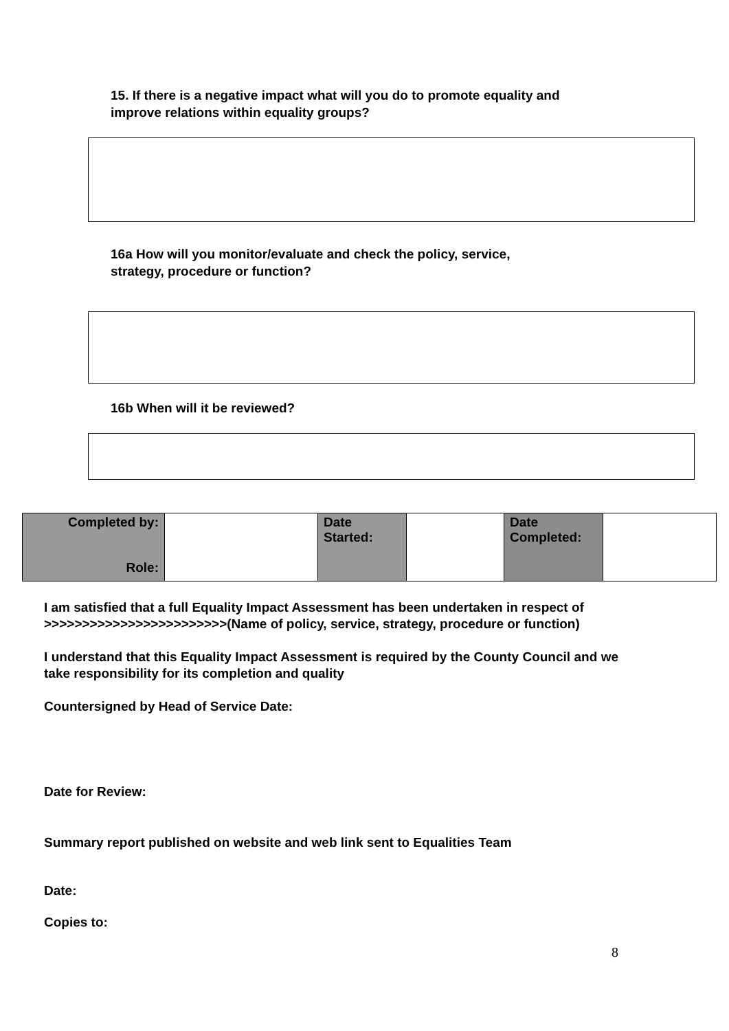15. If there is a negative impact what will you do to promote equality and
improve relations within equality groups?
16a How will you monitor/evaluate and check the policy, service,
strategy, procedure or function?
16b When will it be reviewed?
| Completed by: Role: | | Date Started: | | Date Completed: | |
I am satisfied that a full Equality Impact Assessment has been undertaken in respect of >>>>>>>>>>>>>>>>>>>>>>>>(Name of policy, service, strategy, procedure or function)
I understand that this Equality Impact Assessment is required by the County Council and we take responsibility for its completion and quality
Countersigned by Head of Service Date:
Date for Review:
Summary report published on website and web link sent to Equalities Team
Date:
Copies to:
8